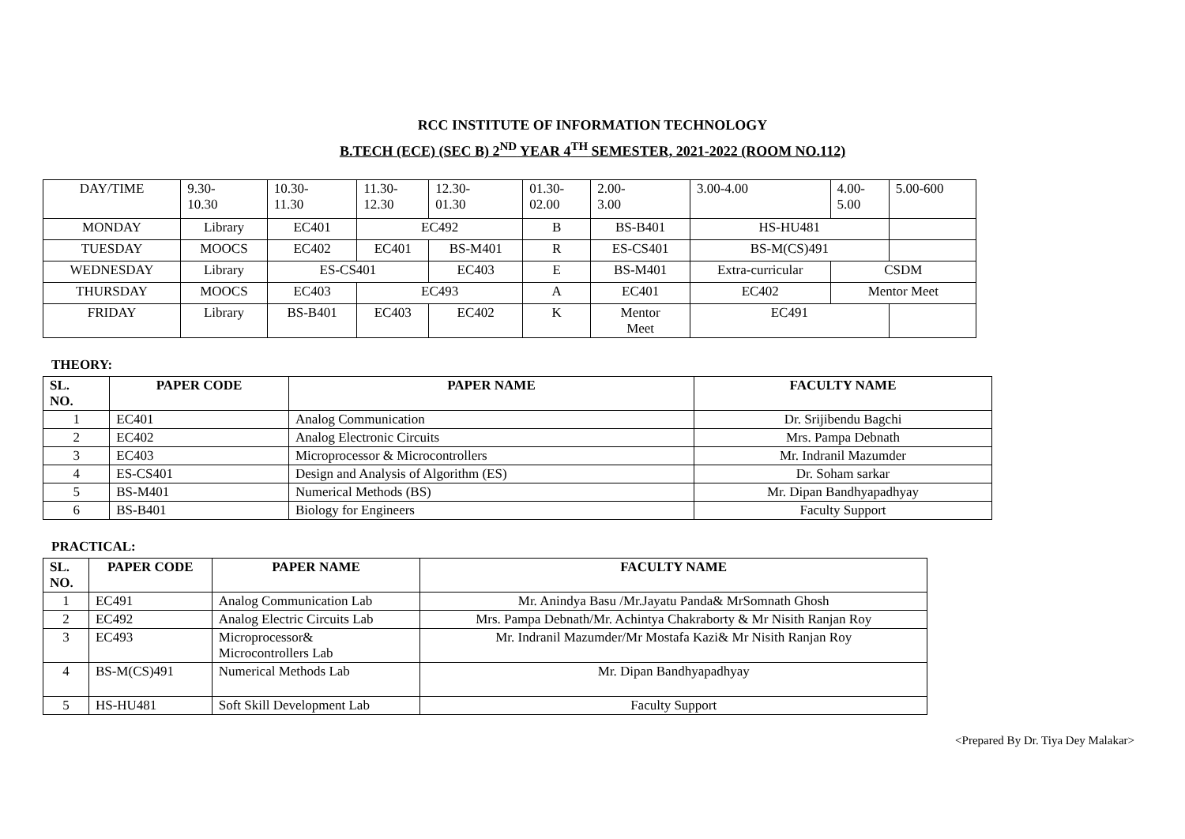RCC INSTITUTE OF INFORMATION TECHNOLOGY
B.TECH (ECE) (SEC B) 2<sup>ND</sup> YEAR 4<sup>TH</sup> SEMESTER, 2021-2022 (ROOM NO.112)
| DAY/TIME | 9.30- 10.30 | 10.30- 11.30 | 11.30- 12.30 | 12.30- 01.30 | 01.30- 02.00 | 2.00- 3.00 | 3.00-4.00 | 4.00- 5.00 | 5.00-600 |
| MONDAY | Library | EC401 | EC492 | | B | BS-B401 | HS-HU481 | | |
| TUESDAY | MOOCS | EC402 | EC401 | BS-M401 | R | ES-CS401 | BS-M(CS)491 | | |
| WEDNESDAY | Library | ES-CS401 | | EC403 | E | BS-M401 | Extra-curricular | CSDM | |
| THURSDAY | MOOCS | EC403 | EC493 | | A | EC401 | EC402 | Mentor Meet | |
| FRIDAY | Library | BS-B401 | EC403 | EC402 | K | Mentor Meet | EC491 | | |
THEORY:
| SL. NO. | PAPER CODE | PAPER NAME | FACULTY NAME |
| --- | --- | --- | --- |
| 1 | EC401 | Analog Communication | Dr. Srijibendu Bagchi |
| 2 | EC402 | Analog Electronic Circuits | Mrs. Pampa Debnath |
| 3 | EC403 | Microprocessor & Microcontrollers | Mr. Indranil Mazumder |
| 4 | ES-CS401 | Design and Analysis of Algorithm (ES) | Dr. Soham sarkar |
| 5 | BS-M401 | Numerical Methods (BS) | Mr. Dipan Bandhyapadhyay |
| 6 | BS-B401 | Biology for Engineers | Faculty Support |
PRACTICAL:
| SL. NO. | PAPER CODE | PAPER NAME | FACULTY NAME |
| --- | --- | --- | --- |
| 1 | EC491 | Analog Communication Lab | Mr. Anindya Basu /Mr.Jayatu Panda& MrSomnath Ghosh |
| 2 | EC492 | Analog Electric Circuits Lab | Mrs. Pampa Debnath/Mr. Achintya Chakraborty & Mr Nisith Ranjan Roy |
| 3 | EC493 | Microprocessor& Microcontrollers Lab | Mr. Indranil Mazumder/Mr Mostafa Kazi& Mr Nisith Ranjan Roy |
| 4 | BS-M(CS)491 | Numerical Methods Lab | Mr. Dipan Bandhyapadhyay |
| 5 | HS-HU481 | Soft Skill Development Lab | Faculty Support |
<Prepared By Dr. Tiya Dey Malakar>